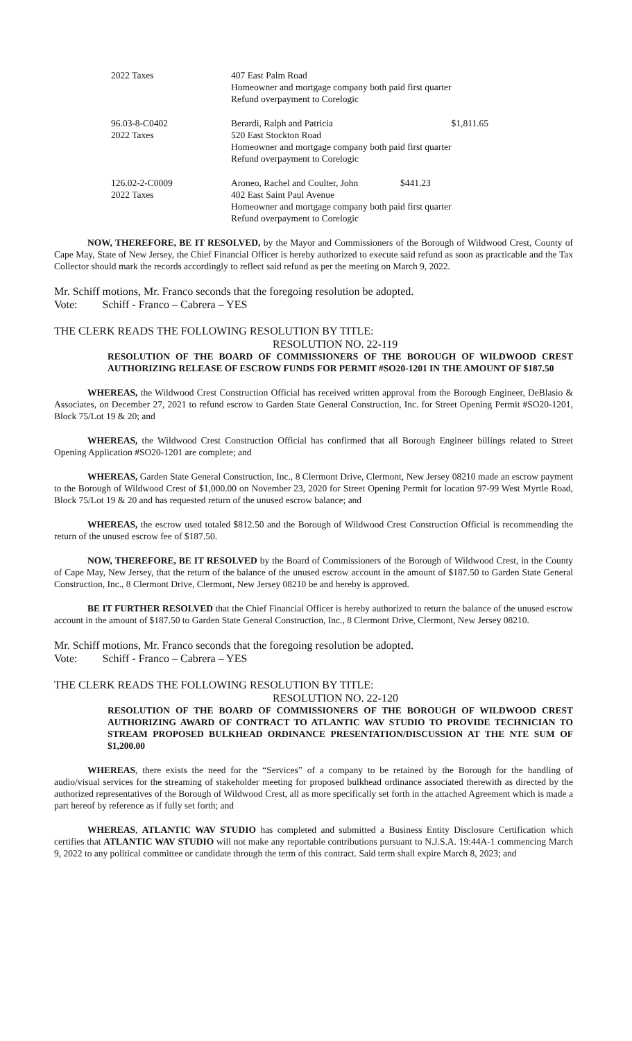| 2022 Taxes | 407 East Palm Road Homeowner and mortgage company both paid first quarter Refund overpayment to Corelogic | |
| 96.03-8-C0402 2022 Taxes | Berardi, Ralph and Patricia 520 East Stockton Road Homeowner and mortgage company both paid first quarter Refund overpayment to Corelogic | $1,811.65 |
| 126.02-2-C0009 2022 Taxes | Aroneo, Rachel and Coulter, John $441.23 402 East Saint Paul Avenue Homeowner and mortgage company both paid first quarter Refund overpayment to Corelogic | |
NOW, THEREFORE, BE IT RESOLVED, by the Mayor and Commissioners of the Borough of Wildwood Crest, County of Cape May, State of New Jersey, the Chief Financial Officer is hereby authorized to execute said refund as soon as practicable and the Tax Collector should mark the records accordingly to reflect said refund as per the meeting on March 9, 2022.
Mr. Schiff motions, Mr. Franco seconds that the foregoing resolution be adopted.
Vote: Schiff - Franco – Cabrera – YES
THE CLERK READS THE FOLLOWING RESOLUTION BY TITLE:
RESOLUTION NO. 22-119
RESOLUTION OF THE BOARD OF COMMISSIONERS OF THE BOROUGH OF WILDWOOD CREST AUTHORIZING RELEASE OF ESCROW FUNDS FOR PERMIT #SO20-1201 IN THE AMOUNT OF $187.50
WHEREAS, the Wildwood Crest Construction Official has received written approval from the Borough Engineer, DeBlasio & Associates, on December 27, 2021 to refund escrow to Garden State General Construction, Inc. for Street Opening Permit #SO20-1201, Block 75/Lot 19 & 20; and
WHEREAS, the Wildwood Crest Construction Official has confirmed that all Borough Engineer billings related to Street Opening Application #SO20-1201 are complete; and
WHEREAS, Garden State General Construction, Inc., 8 Clermont Drive, Clermont, New Jersey 08210 made an escrow payment to the Borough of Wildwood Crest of $1,000.00 on November 23, 2020 for Street Opening Permit for location 97-99 West Myrtle Road, Block 75/Lot 19 & 20 and has requested return of the unused escrow balance; and
WHEREAS, the escrow used totaled $812.50 and the Borough of Wildwood Crest Construction Official is recommending the return of the unused escrow fee of $187.50.
NOW, THEREFORE, BE IT RESOLVED by the Board of Commissioners of the Borough of Wildwood Crest, in the County of Cape May, New Jersey, that the return of the balance of the unused escrow account in the amount of $187.50 to Garden State General Construction, Inc., 8 Clermont Drive, Clermont, New Jersey 08210 be and hereby is approved.
BE IT FURTHER RESOLVED that the Chief Financial Officer is hereby authorized to return the balance of the unused escrow account in the amount of $187.50 to Garden State General Construction, Inc., 8 Clermont Drive, Clermont, New Jersey 08210.
Mr. Schiff motions, Mr. Franco seconds that the foregoing resolution be adopted.
Vote: Schiff - Franco – Cabrera – YES
THE CLERK READS THE FOLLOWING RESOLUTION BY TITLE:
RESOLUTION NO. 22-120
RESOLUTION OF THE BOARD OF COMMISSIONERS OF THE BOROUGH OF WILDWOOD CREST AUTHORIZING AWARD OF CONTRACT TO ATLANTIC WAV STUDIO TO PROVIDE TECHNICIAN TO STREAM PROPOSED BULKHEAD ORDINANCE PRESENTATION/DISCUSSION AT THE NTE SUM OF $1,200.00
WHEREAS, there exists the need for the “Services” of a company to be retained by the Borough for the handling of audio/visual services for the streaming of stakeholder meeting for proposed bulkhead ordinance associated therewith as directed by the authorized representatives of the Borough of Wildwood Crest, all as more specifically set forth in the attached Agreement which is made a part hereof by reference as if fully set forth; and
WHEREAS, ATLANTIC WAV STUDIO has completed and submitted a Business Entity Disclosure Certification which certifies that ATLANTIC WAV STUDIO will not make any reportable contributions pursuant to N.J.S.A. 19:44A-1 commencing March 9, 2022 to any political committee or candidate through the term of this contract. Said term shall expire March 8, 2023; and